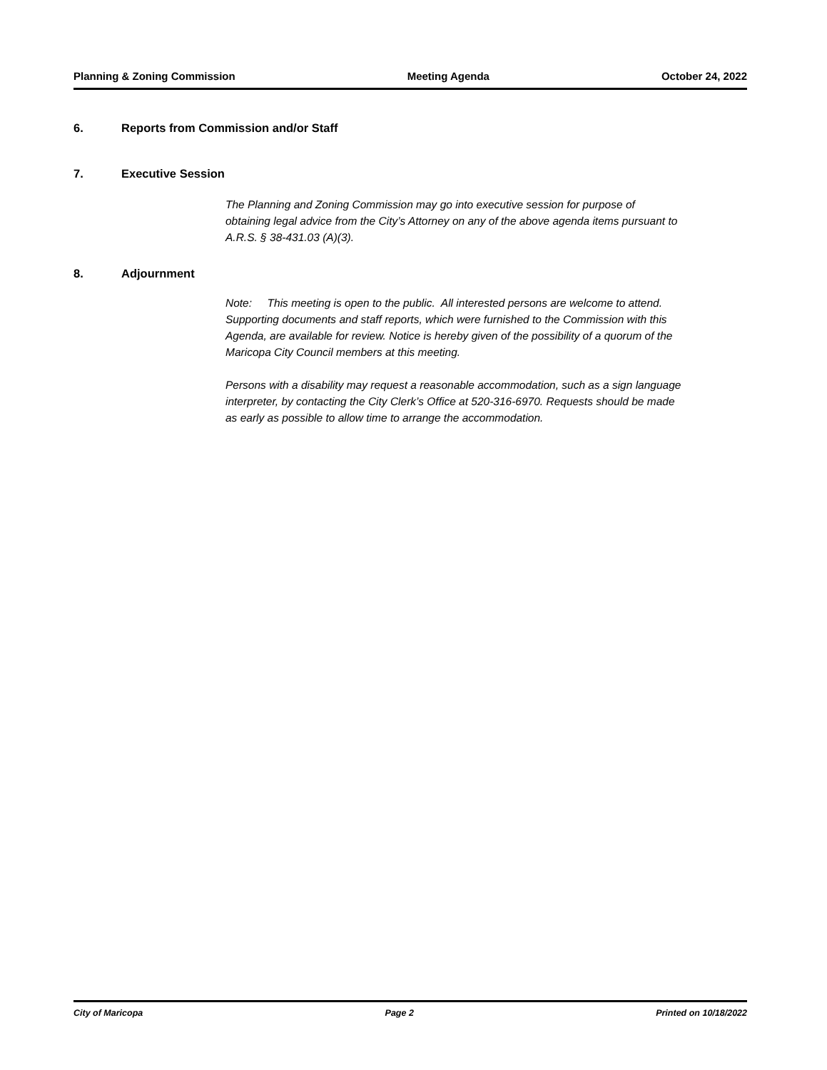Planning & Zoning Commission Meeting Agenda October 24, 2022
6. Reports from Commission and/or Staff
7. Executive Session
The Planning and Zoning Commission may go into executive session for purpose of obtaining legal advice from the City’s Attorney on any of the above agenda items pursuant to A.R.S. § 38-431.03 (A)(3).
8. Adjournment
Note: This meeting is open to the public. All interested persons are welcome to attend. Supporting documents and staff reports, which were furnished to the Commission with this Agenda, are available for review. Notice is hereby given of the possibility of a quorum of the Maricopa City Council members at this meeting.
Persons with a disability may request a reasonable accommodation, such as a sign language interpreter, by contacting the City Clerk’s Office at 520-316-6970. Requests should be made as early as possible to allow time to arrange the accommodation.
City of Maricopa Page 2 Printed on 10/18/2022